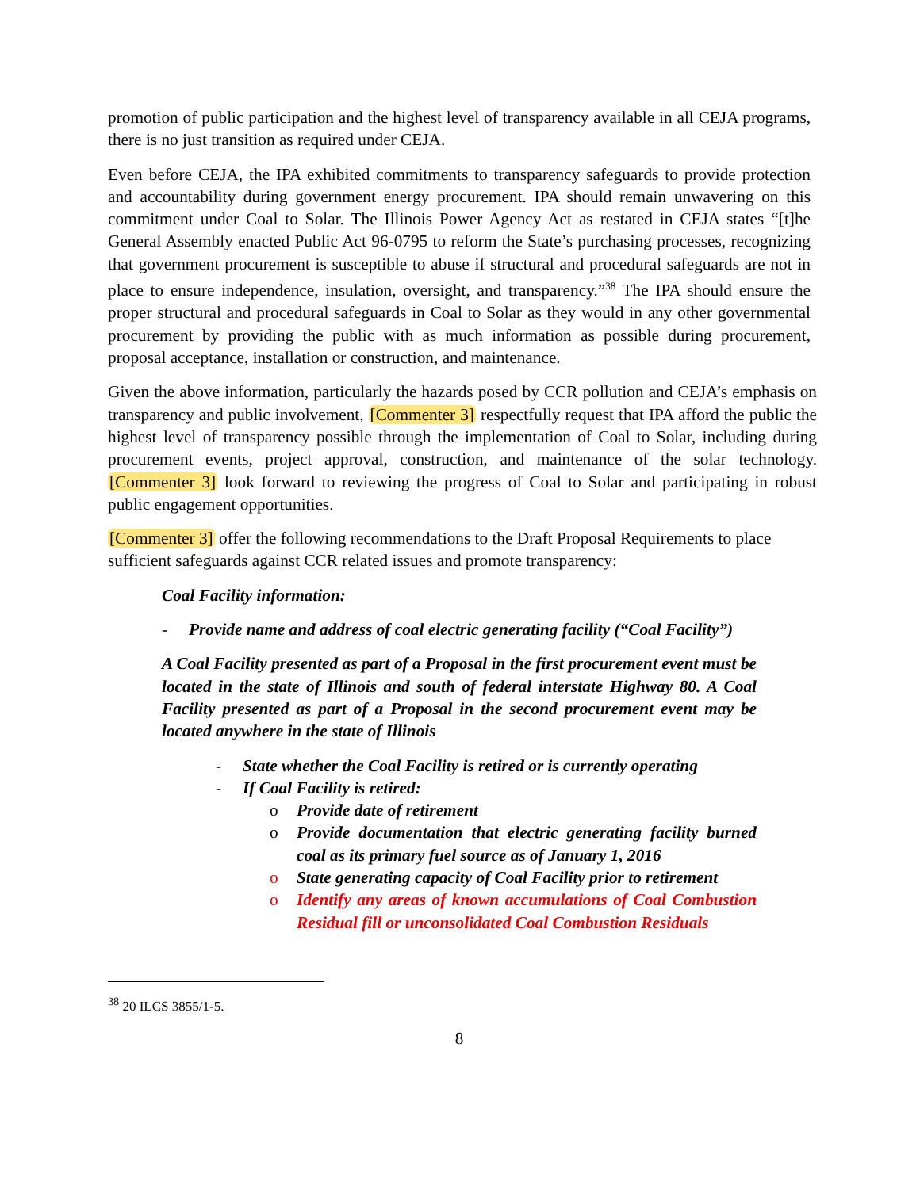promotion of public participation and the highest level of transparency available in all CEJA programs, there is no just transition as required under CEJA.
Even before CEJA, the IPA exhibited commitments to transparency safeguards to provide protection and accountability during government energy procurement. IPA should remain unwavering on this commitment under Coal to Solar. The Illinois Power Agency Act as restated in CEJA states “[t]he General Assembly enacted Public Act 96-0795 to reform the State’s purchasing processes, recognizing that government procurement is susceptible to abuse if structural and procedural safeguards are not in place to ensure independence, insulation, oversight, and transparency.”<sup>38</sup> The IPA should ensure the proper structural and procedural safeguards in Coal to Solar as they would in any other governmental procurement by providing the public with as much information as possible during procurement, proposal acceptance, installation or construction, and maintenance.
Given the above information, particularly the hazards posed by CCR pollution and CEJA’s emphasis on transparency and public involvement, [Commenter 3] respectfully request that IPA afford the public the highest level of transparency possible through the implementation of Coal to Solar, including during procurement events, project approval, construction, and maintenance of the solar technology. [Commenter 3] look forward to reviewing the progress of Coal to Solar and participating in robust public engagement opportunities.
[Commenter 3] offer the following recommendations to the Draft Proposal Requirements to place sufficient safeguards against CCR related issues and promote transparency:
Coal Facility information:
- Provide name and address of coal electric generating facility (“Coal Facility”)
A Coal Facility presented as part of a Proposal in the first procurement event must be located in the state of Illinois and south of federal interstate Highway 80. A Coal Facility presented as part of a Proposal in the second procurement event may be located anywhere in the state of Illinois
- State whether the Coal Facility is retired or is currently operating
- If Coal Facility is retired:
o Provide date of retirement
o Provide documentation that electric generating facility burned coal as its primary fuel source as of January 1, 2016
o State generating capacity of Coal Facility prior to retirement
o Identify any areas of known accumulations of Coal Combustion Residual fill or unconsolidated Coal Combustion Residuals
<sup>38</sup> 20 ILCS 3855/1-5.
8